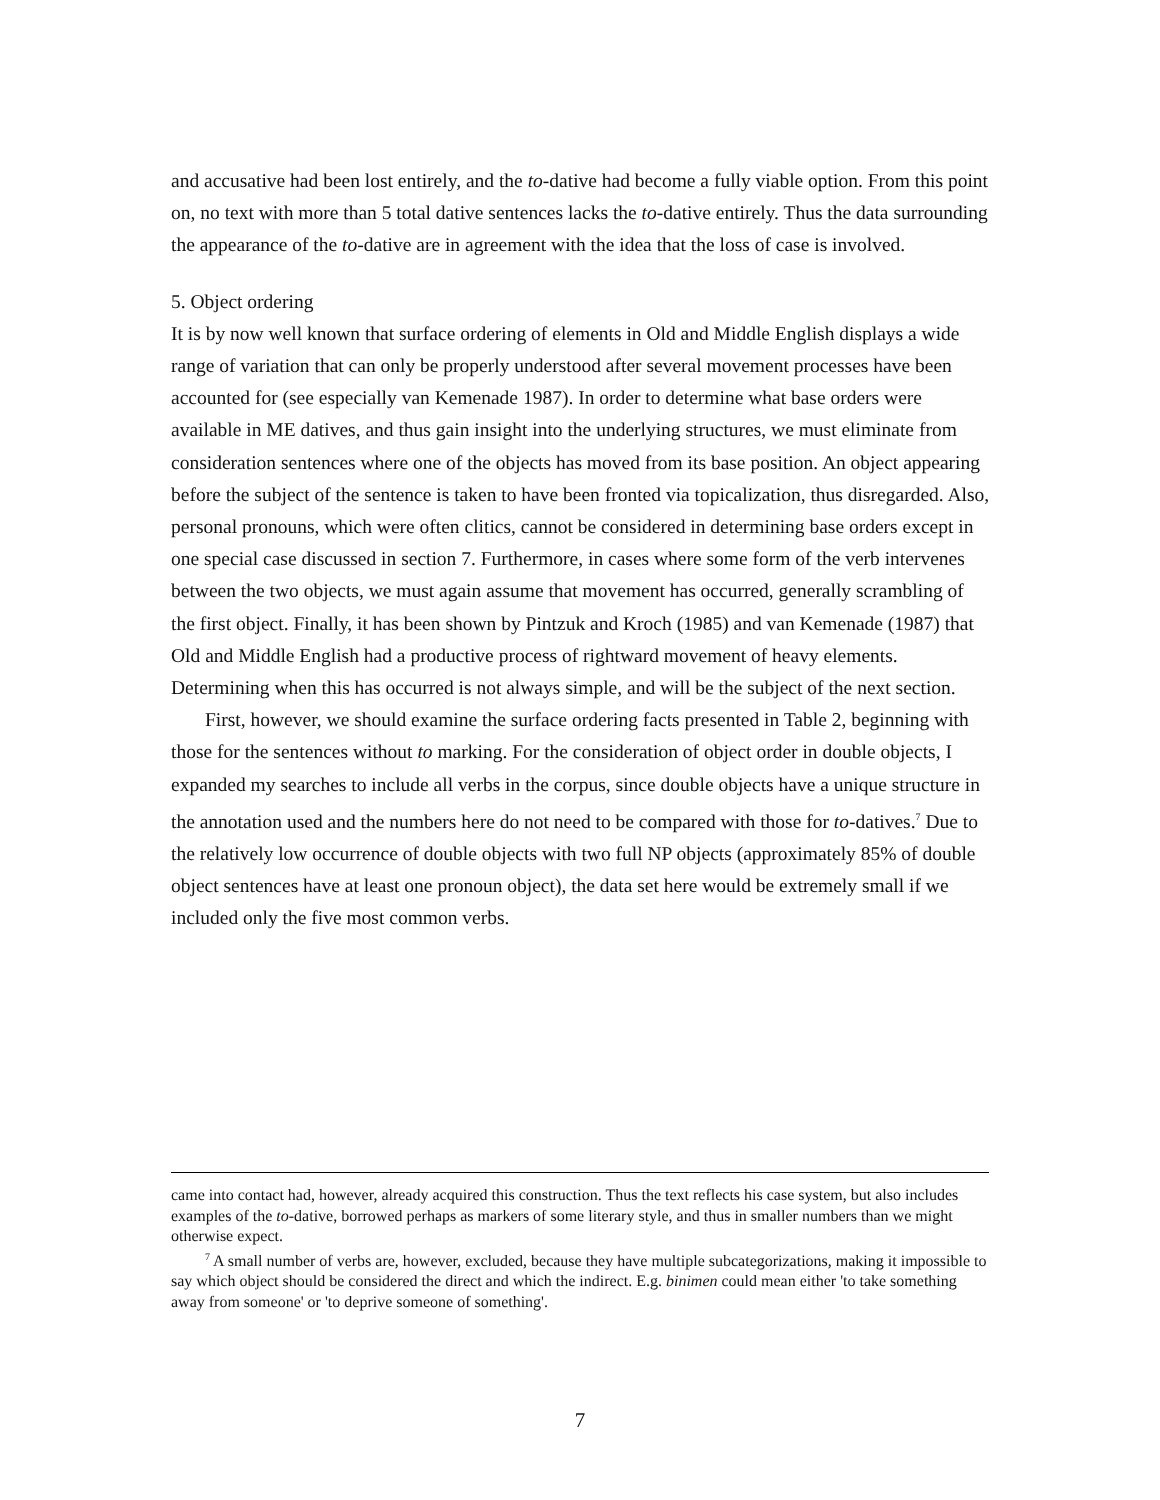and accusative had been lost entirely, and the to-dative had become a fully viable option. From this point on, no text with more than 5 total dative sentences lacks the to-dative entirely. Thus the data surrounding the appearance of the to-dative are in agreement with the idea that the loss of case is involved.
5. Object ordering
It is by now well known that surface ordering of elements in Old and Middle English displays a wide range of variation that can only be properly understood after several movement processes have been accounted for (see especially van Kemenade 1987). In order to determine what base orders were available in ME datives, and thus gain insight into the underlying structures, we must eliminate from consideration sentences where one of the objects has moved from its base position. An object appearing before the subject of the sentence is taken to have been fronted via topicalization, thus disregarded. Also, personal pronouns, which were often clitics, cannot be considered in determining base orders except in one special case discussed in section 7. Furthermore, in cases where some form of the verb intervenes between the two objects, we must again assume that movement has occurred, generally scrambling of the first object. Finally, it has been shown by Pintzuk and Kroch (1985) and van Kemenade (1987) that Old and Middle English had a productive process of rightward movement of heavy elements. Determining when this has occurred is not always simple, and will be the subject of the next section.
First, however, we should examine the surface ordering facts presented in Table 2, beginning with those for the sentences without to marking. For the consideration of object order in double objects, I expanded my searches to include all verbs in the corpus, since double objects have a unique structure in the annotation used and the numbers here do not need to be compared with those for to-datives.<sup>7</sup> Due to the relatively low occurrence of double objects with two full NP objects (approximately 85% of double object sentences have at least one pronoun object), the data set here would be extremely small if we included only the five most common verbs.
came into contact had, however, already acquired this construction. Thus the text reflects his case system, but also includes examples of the to-dative, borrowed perhaps as markers of some literary style, and thus in smaller numbers than we might otherwise expect.
<sup>7</sup> A small number of verbs are, however, excluded, because they have multiple subcategorizations, making it impossible to say which object should be considered the direct and which the indirect. E.g. binimen could mean either 'to take something away from someone' or 'to deprive someone of something'.
7